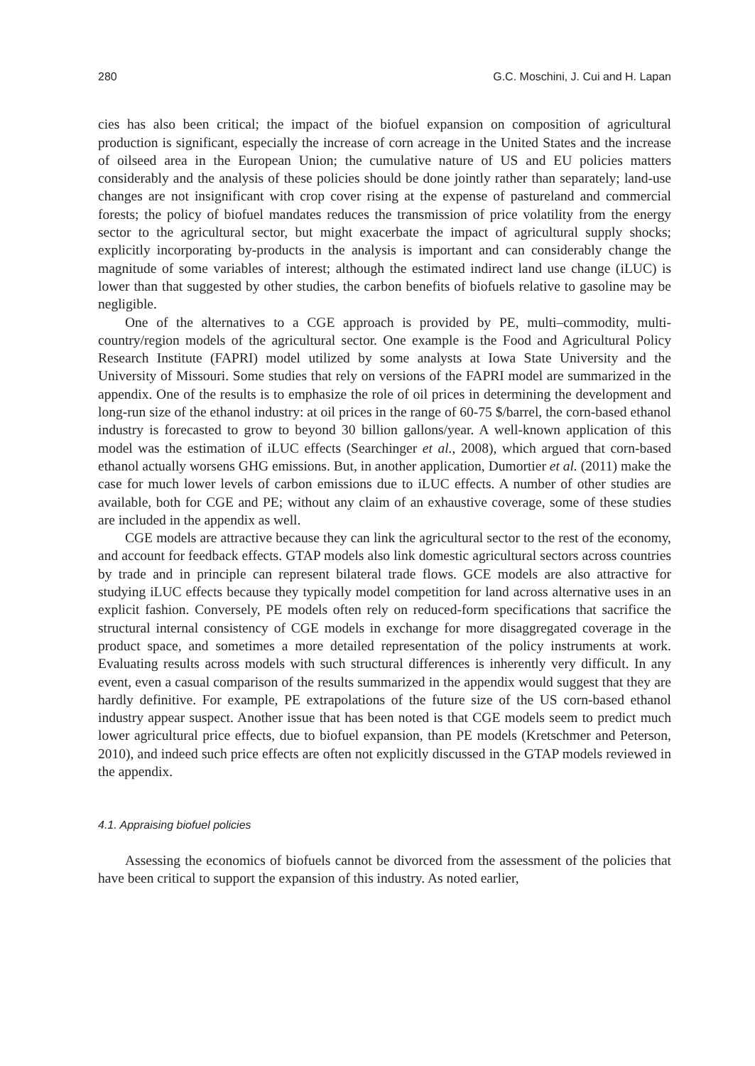280 G.C. Moschini, J. Cui and H. Lapan
cies has also been critical; the impact of the biofuel expansion on composition of agricultural production is significant, especially the increase of corn acreage in the United States and the increase of oilseed area in the European Union; the cumulative nature of US and EU policies matters considerably and the analysis of these policies should be done jointly rather than separately; land-use changes are not insignificant with crop cover rising at the expense of pastureland and commercial forests; the policy of biofuel mandates reduces the transmission of price volatility from the energy sector to the agricultural sector, but might exacerbate the impact of agricultural supply shocks; explicitly incorporating by-products in the analysis is important and can considerably change the magnitude of some variables of interest; although the estimated indirect land use change (iLUC) is lower than that suggested by other studies, the carbon benefits of biofuels relative to gasoline may be negligible.
One of the alternatives to a CGE approach is provided by PE, multi–commodity, multi-country/region models of the agricultural sector. One example is the Food and Agricultural Policy Research Institute (FAPRI) model utilized by some analysts at Iowa State University and the University of Missouri. Some studies that rely on versions of the FAPRI model are summarized in the appendix. One of the results is to emphasize the role of oil prices in determining the development and long-run size of the ethanol industry: at oil prices in the range of 60-75 $/barrel, the corn-based ethanol industry is forecasted to grow to beyond 30 billion gallons/year. A well-known application of this model was the estimation of iLUC effects (Searchinger et al., 2008), which argued that corn-based ethanol actually worsens GHG emissions. But, in another application, Dumortier et al. (2011) make the case for much lower levels of carbon emissions due to iLUC effects. A number of other studies are available, both for CGE and PE; without any claim of an exhaustive coverage, some of these studies are included in the appendix as well.
CGE models are attractive because they can link the agricultural sector to the rest of the economy, and account for feedback effects. GTAP models also link domestic agricultural sectors across countries by trade and in principle can represent bilateral trade flows. GCE models are also attractive for studying iLUC effects because they typically model competition for land across alternative uses in an explicit fashion. Conversely, PE models often rely on reduced-form specifications that sacrifice the structural internal consistency of CGE models in exchange for more disaggregated coverage in the product space, and sometimes a more detailed representation of the policy instruments at work. Evaluating results across models with such structural differences is inherently very difficult. In any event, even a casual comparison of the results summarized in the appendix would suggest that they are hardly definitive. For example, PE extrapolations of the future size of the US corn-based ethanol industry appear suspect. Another issue that has been noted is that CGE models seem to predict much lower agricultural price effects, due to biofuel expansion, than PE models (Kretschmer and Peterson, 2010), and indeed such price effects are often not explicitly discussed in the GTAP models reviewed in the appendix.
4.1. Appraising biofuel policies
Assessing the economics of biofuels cannot be divorced from the assessment of the policies that have been critical to support the expansion of this industry. As noted earlier,